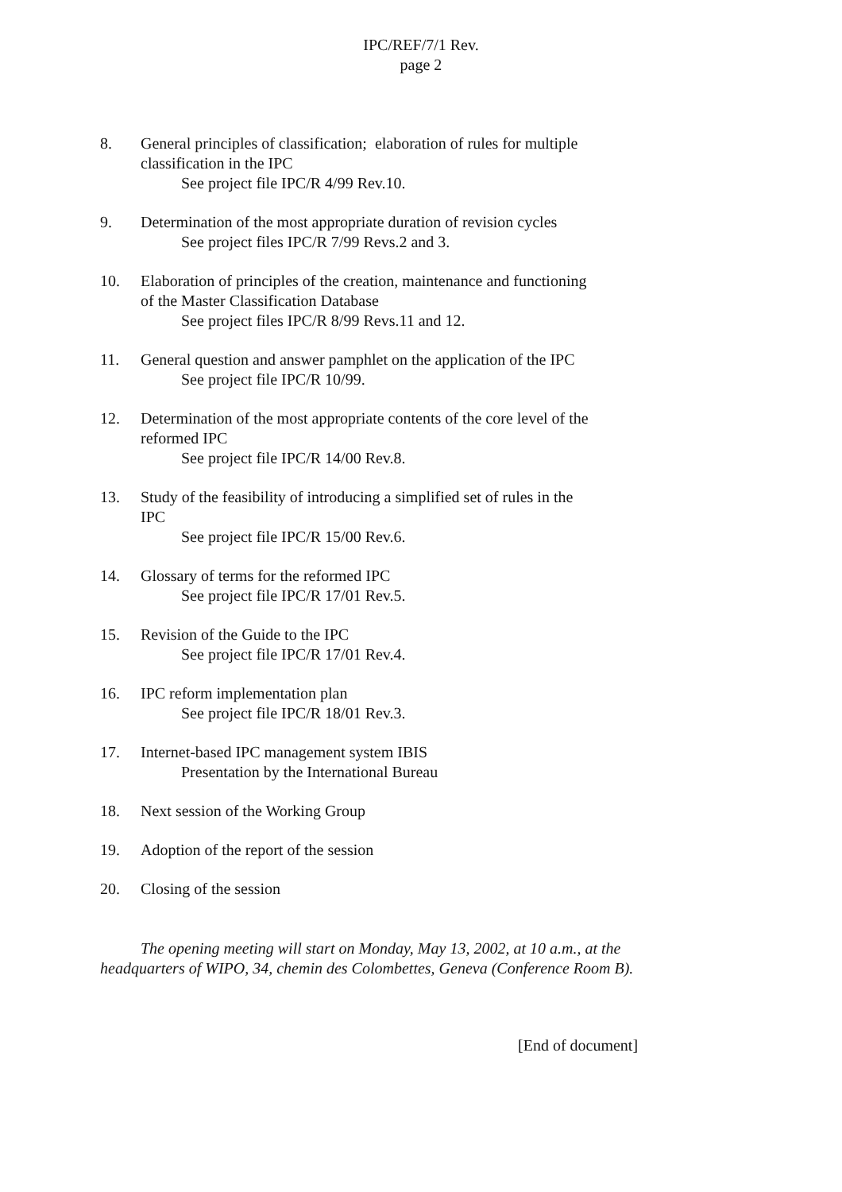IPC/REF/7/1 Rev.
page 2
8. General principles of classification; elaboration of rules for multiple classification in the IPC
See project file IPC/R 4/99 Rev.10.
9. Determination of the most appropriate duration of revision cycles
See project files IPC/R 7/99 Revs.2 and 3.
10. Elaboration of principles of the creation, maintenance and functioning of the Master Classification Database
See project files IPC/R 8/99 Revs.11 and 12.
11. General question and answer pamphlet on the application of the IPC
See project file IPC/R 10/99.
12. Determination of the most appropriate contents of the core level of the reformed IPC
See project file IPC/R 14/00 Rev.8.
13. Study of the feasibility of introducing a simplified set of rules in the IPC
See project file IPC/R 15/00 Rev.6.
14. Glossary of terms for the reformed IPC
See project file IPC/R 17/01 Rev.5.
15. Revision of the Guide to the IPC
See project file IPC/R 17/01 Rev.4.
16. IPC reform implementation plan
See project file IPC/R 18/01 Rev.3.
17. Internet-based IPC management system IBIS
Presentation by the International Bureau
18. Next session of the Working Group
19. Adoption of the report of the session
20. Closing of the session
The opening meeting will start on Monday, May 13, 2002, at 10 a.m., at the headquarters of WIPO, 34, chemin des Colombettes, Geneva (Conference Room B).
[End of document]